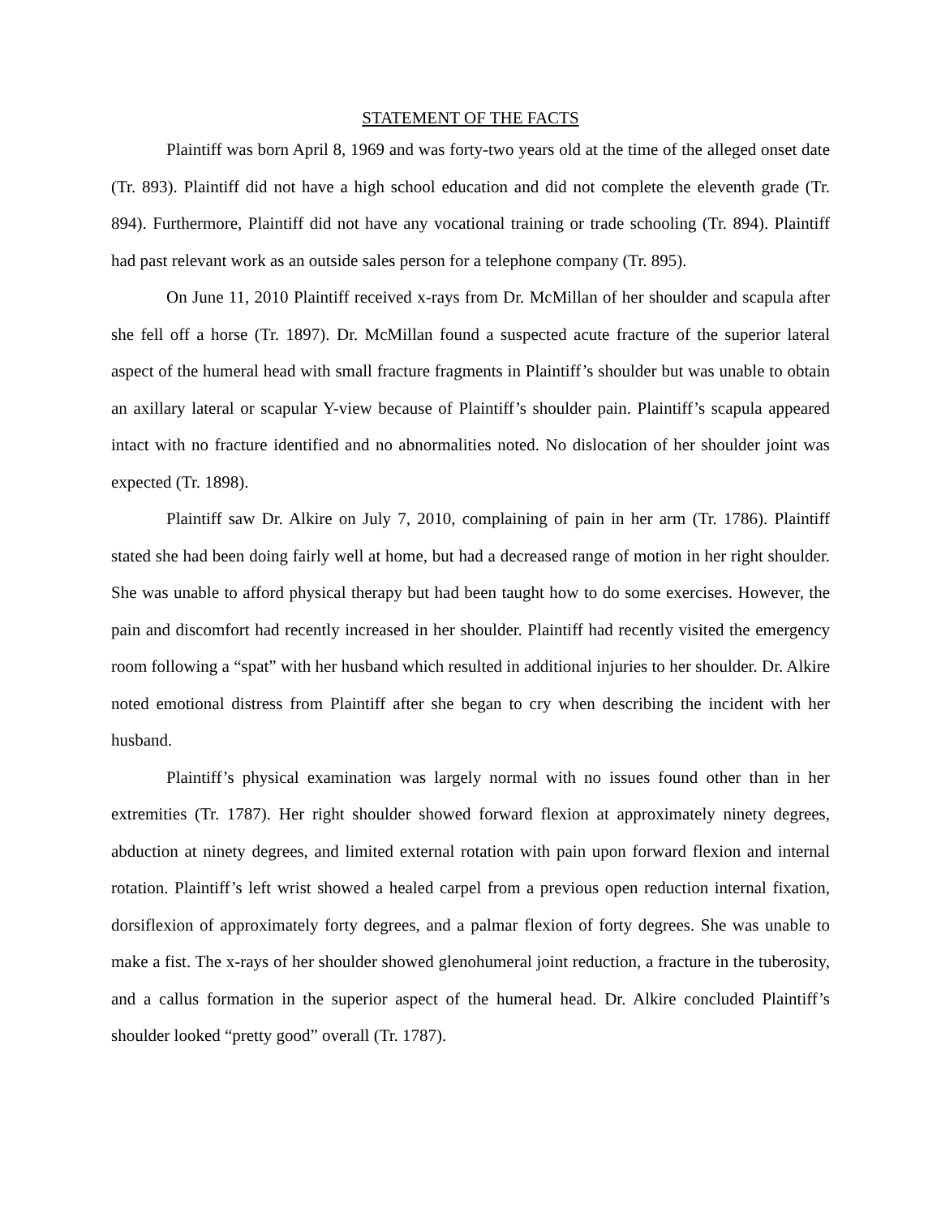STATEMENT OF THE FACTS
Plaintiff was born April 8, 1969 and was forty-two years old at the time of the alleged onset date (Tr. 893). Plaintiff did not have a high school education and did not complete the eleventh grade (Tr. 894). Furthermore, Plaintiff did not have any vocational training or trade schooling (Tr. 894). Plaintiff had past relevant work as an outside sales person for a telephone company (Tr. 895).
On June 11, 2010 Plaintiff received x-rays from Dr. McMillan of her shoulder and scapula after she fell off a horse (Tr. 1897). Dr. McMillan found a suspected acute fracture of the superior lateral aspect of the humeral head with small fracture fragments in Plaintiff’s shoulder but was unable to obtain an axillary lateral or scapular Y-view because of Plaintiff’s shoulder pain. Plaintiff’s scapula appeared intact with no fracture identified and no abnormalities noted. No dislocation of her shoulder joint was expected (Tr. 1898).
Plaintiff saw Dr. Alkire on July 7, 2010, complaining of pain in her arm (Tr. 1786). Plaintiff stated she had been doing fairly well at home, but had a decreased range of motion in her right shoulder. She was unable to afford physical therapy but had been taught how to do some exercises. However, the pain and discomfort had recently increased in her shoulder. Plaintiff had recently visited the emergency room following a “spat” with her husband which resulted in additional injuries to her shoulder. Dr. Alkire noted emotional distress from Plaintiff after she began to cry when describing the incident with her husband.
Plaintiff’s physical examination was largely normal with no issues found other than in her extremities (Tr. 1787). Her right shoulder showed forward flexion at approximately ninety degrees, abduction at ninety degrees, and limited external rotation with pain upon forward flexion and internal rotation. Plaintiff’s left wrist showed a healed carpel from a previous open reduction internal fixation, dorsiflexion of approximately forty degrees, and a palmar flexion of forty degrees. She was unable to make a fist. The x-rays of her shoulder showed glenohumeral joint reduction, a fracture in the tuberosity, and a callus formation in the superior aspect of the humeral head. Dr. Alkire concluded Plaintiff’s shoulder looked “pretty good” overall (Tr. 1787).